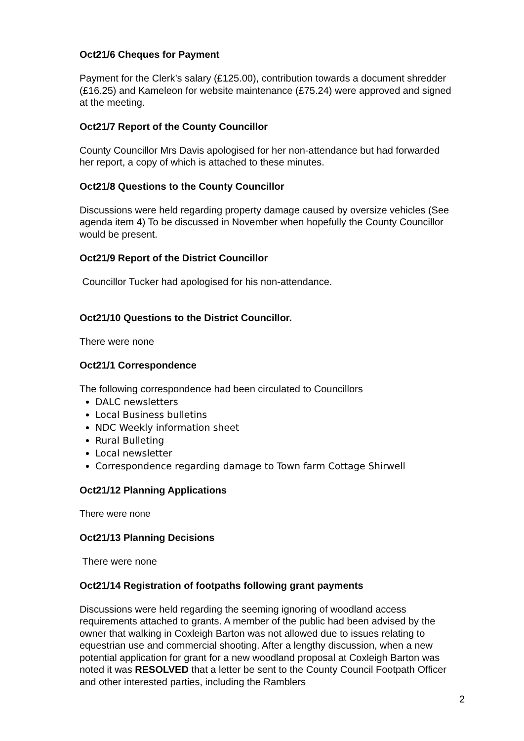Oct21/6 Cheques for Payment
Payment for the Clerk’s salary (£125.00), contribution towards a document shredder (£16.25) and Kameleon for website maintenance (£75.24) were approved and signed at the meeting.
Oct21/7 Report of the County Councillor
County Councillor Mrs Davis apologised for her non-attendance but had forwarded her report, a copy of which is attached to these minutes.
Oct21/8 Questions to the County Councillor
Discussions were held regarding property damage caused by oversize vehicles (See agenda item 4) To be discussed in November when hopefully the County Councillor would be present.
Oct21/9 Report of the District Councillor
Councillor Tucker had apologised for his non-attendance.
Oct21/10 Questions to the District Councillor.
There were none
Oct21/1 Correspondence
The following correspondence had been circulated to Councillors
DALC newsletters
Local Business bulletins
NDC Weekly information sheet
Rural Bulleting
Local newsletter
Correspondence regarding damage to Town farm Cottage Shirwell
Oct21/12 Planning Applications
There were none
Oct21/13 Planning Decisions
There were none
Oct21/14 Registration of footpaths following grant payments
Discussions were held regarding the seeming ignoring of woodland access requirements attached to grants. A member of the public had been advised by the owner that walking in Coxleigh Barton was not allowed due to issues relating to equestrian use and commercial shooting. After a lengthy discussion, when a new potential application for grant for a new woodland proposal at Coxleigh Barton was noted it was RESOLVED that a letter be sent to the County Council Footpath Officer and other interested parties, including the Ramblers
2